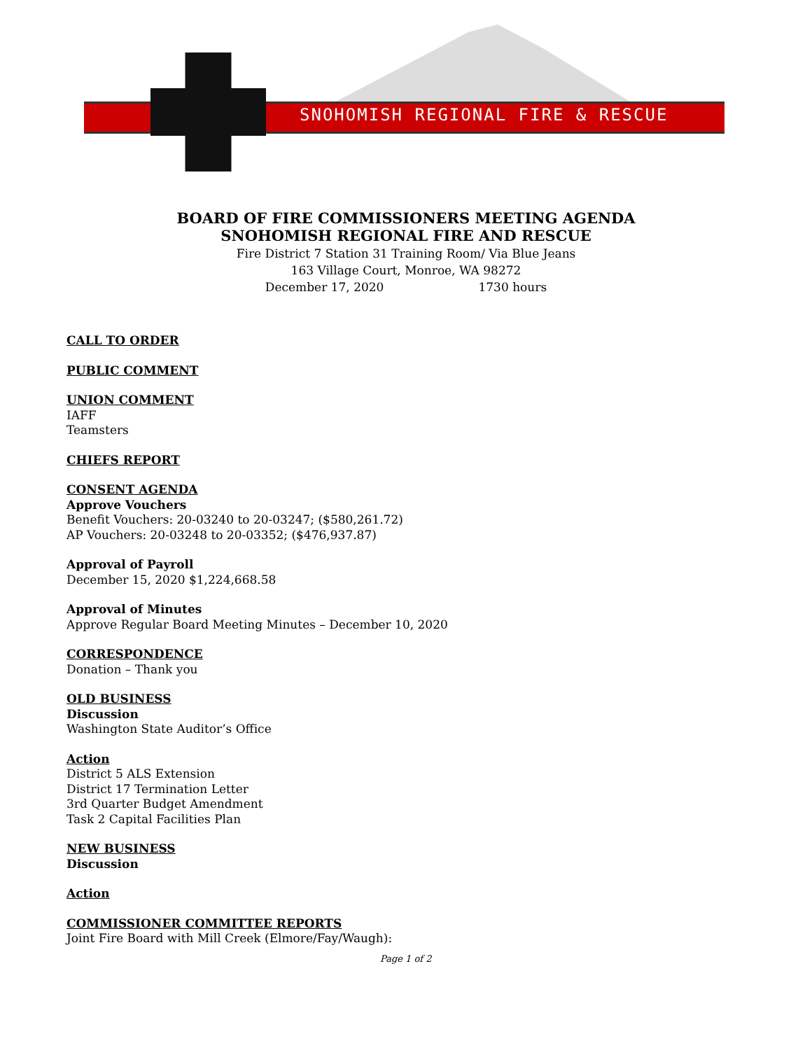SNOHOMISH REGIONAL FIRE & RESCUE
BOARD OF FIRE COMMISSIONERS MEETING AGENDA
SNOHOMISH REGIONAL FIRE AND RESCUE
Fire District 7 Station 31 Training Room/ Via Blue Jeans
163 Village Court, Monroe, WA 98272
December 17, 2020 1730 hours
CALL TO ORDER
PUBLIC COMMENT
UNION COMMENT
IAFF
Teamsters
CHIEFS REPORT
CONSENT AGENDA
Approve Vouchers
Benefit Vouchers: 20-03240 to 20-03247; ($580,261.72)
AP Vouchers: 20-03248 to 20-03352; ($476,937.87)
Approval of Payroll
December 15, 2020 $1,224,668.58
Approval of Minutes
Approve Regular Board Meeting Minutes – December 10, 2020
CORRESPONDENCE
Donation – Thank you
OLD BUSINESS
Discussion
Washington State Auditor’s Office
Action
District 5 ALS Extension
District 17 Termination Letter
3rd Quarter Budget Amendment
Task 2 Capital Facilities Plan
NEW BUSINESS
Discussion
Action
COMMISSIONER COMMITTEE REPORTS
Joint Fire Board with Mill Creek (Elmore/Fay/Waugh):
Page 1 of 2